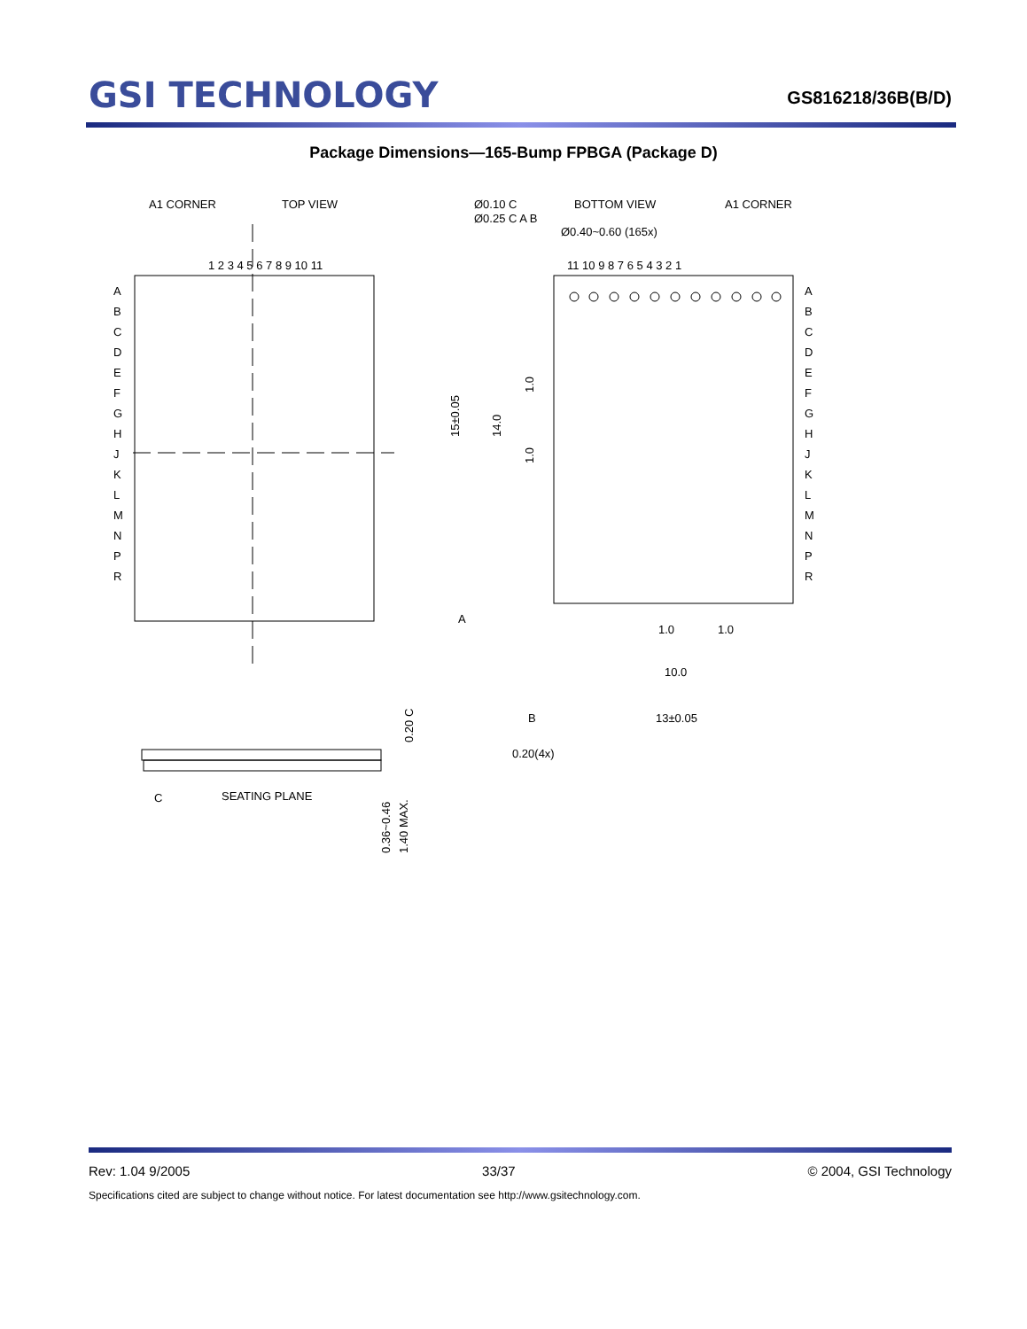GSI TECHNOLOGY
GS816218/36B(B/D)
Package Dimensions—165-Bump FPBGA (Package D)
A1 CORNER
TOP VIEW
1 2 3 4 5 6 7 8 9 10 11
A
B
C
D
E
F
G
H
J
K
L
M
N
P
R
Ø0.10 C
Ø0.25 C A B
Ø0.40~0.60 (165x)
BOTTOM VIEW
A1 CORNER
11 10 9 8 7 6 5 4 3 2 1
A
B
C
D
E
F
G
H
J
K
L
M
N
P
R
15±0.05
14.0
1.0
1.0
A
1.0
1.0
10.0
B
13±0.05
0.20(4x)
0.20 C
C
SEATING PLANE
0.36~0.46
1.40 MAX.
Rev: 1.04 9/2005 33/37 © 2004, GSI Technology
Specifications cited are subject to change without notice. For latest documentation see http://www.gsitechnology.com.